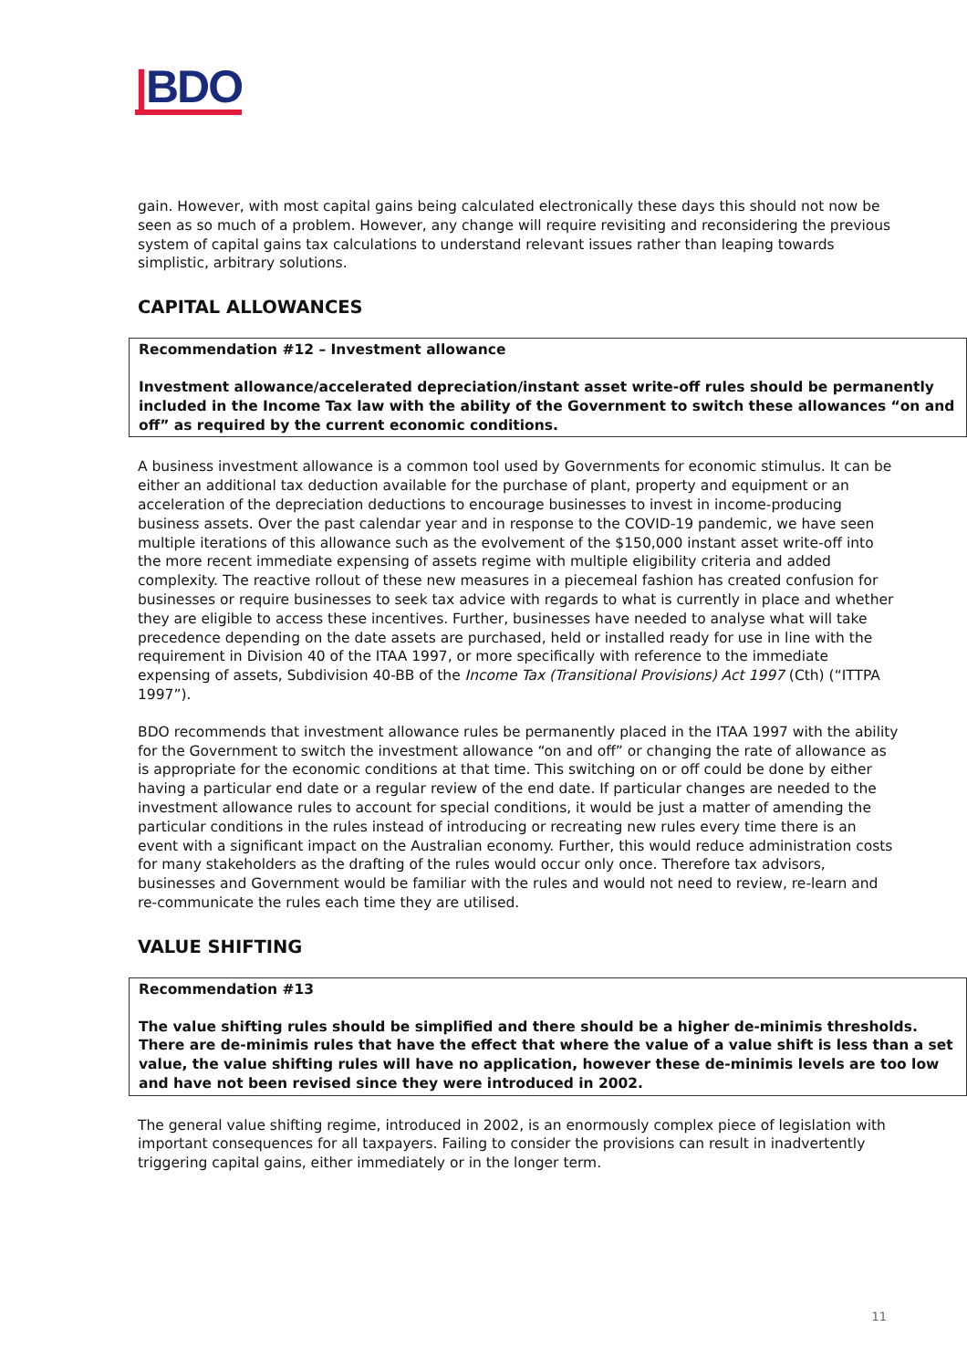|BDO
gain. However, with most capital gains being calculated electronically these days this should not now be seen as so much of a problem. However, any change will require revisiting and reconsidering the previous system of capital gains tax calculations to understand relevant issues rather than leaping towards simplistic, arbitrary solutions.
CAPITAL ALLOWANCES
Recommendation #12 – Investment allowance
Investment allowance/accelerated depreciation/instant asset write-off rules should be permanently included in the Income Tax law with the ability of the Government to switch these allowances “on and off” as required by the current economic conditions.
A business investment allowance is a common tool used by Governments for economic stimulus. It can be either an additional tax deduction available for the purchase of plant, property and equipment or an acceleration of the depreciation deductions to encourage businesses to invest in income-producing business assets. Over the past calendar year and in response to the COVID-19 pandemic, we have seen multiple iterations of this allowance such as the evolvement of the $150,000 instant asset write-off into the more recent immediate expensing of assets regime with multiple eligibility criteria and added complexity. The reactive rollout of these new measures in a piecemeal fashion has created confusion for businesses or require businesses to seek tax advice with regards to what is currently in place and whether they are eligible to access these incentives. Further, businesses have needed to analyse what will take precedence depending on the date assets are purchased, held or installed ready for use in line with the requirement in Division 40 of the ITAA 1997, or more specifically with reference to the immediate expensing of assets, Subdivision 40-BB of the Income Tax (Transitional Provisions) Act 1997 (Cth) (“ITTPA 1997”).
BDO recommends that investment allowance rules be permanently placed in the ITAA 1997 with the ability for the Government to switch the investment allowance “on and off” or changing the rate of allowance as is appropriate for the economic conditions at that time. This switching on or off could be done by either having a particular end date or a regular review of the end date. If particular changes are needed to the investment allowance rules to account for special conditions, it would be just a matter of amending the particular conditions in the rules instead of introducing or recreating new rules every time there is an event with a significant impact on the Australian economy. Further, this would reduce administration costs for many stakeholders as the drafting of the rules would occur only once. Therefore tax advisors, businesses and Government would be familiar with the rules and would not need to review, re-learn and re-communicate the rules each time they are utilised.
VALUE SHIFTING
Recommendation #13
The value shifting rules should be simplified and there should be a higher de-minimis thresholds. There are de-minimis rules that have the effect that where the value of a value shift is less than a set value, the value shifting rules will have no application, however these de-minimis levels are too low and have not been revised since they were introduced in 2002.
The general value shifting regime, introduced in 2002, is an enormously complex piece of legislation with important consequences for all taxpayers. Failing to consider the provisions can result in inadvertently triggering capital gains, either immediately or in the longer term.
11